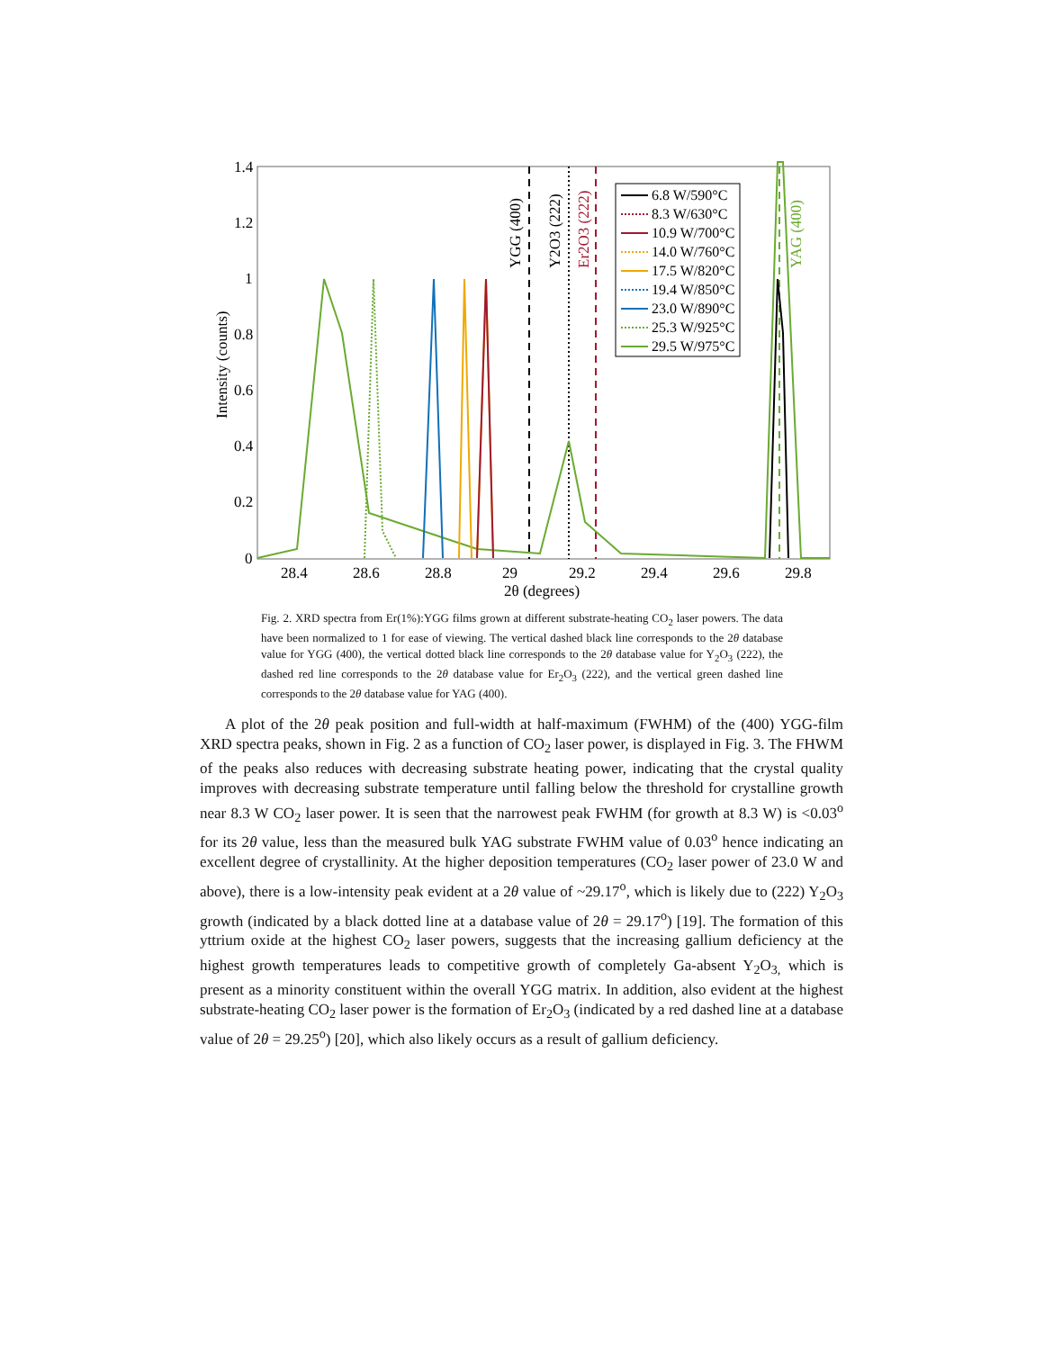1.4
1.2
1
0.8
0.6
0.4
0.2
0
28.4
28.6
28.8
29
29.2
29.4
29.6
29.8
2θ (degrees)
Intensity (counts)
YGG (400)
Y2O3 (222)
Er2O3 (222)
YAG (400)
6.8 W/590°C
8.3 W/630°C
10.9 W/700°C
14.0 W/760°C
17.5 W/820°C
19.4 W/850°C
23.0 W/890°C
25.3 W/925°C
29.5 W/975°C
Fig. 2. XRD spectra from Er(1%):YGG films grown at different substrate-heating CO<sub>2</sub> laser powers. The data have been normalized to 1 for ease of viewing. The vertical dashed black line corresponds to the 2θ database value for YGG (400), the vertical dotted black line corresponds to the 2θ database value for Y<sub>2</sub>O<sub>3</sub> (222), the dashed red line corresponds to the 2θ database value for Er<sub>2</sub>O<sub>3</sub> (222), and the vertical green dashed line corresponds to the 2θ database value for YAG (400).
A plot of the 2θ peak position and full-width at half-maximum (FWHM) of the (400) YGG-film XRD spectra peaks, shown in Fig. 2 as a function of CO<sub>2</sub> laser power, is displayed in Fig. 3. The FHWM of the peaks also reduces with decreasing substrate heating power, indicating that the crystal quality improves with decreasing substrate temperature until falling below the threshold for crystalline growth near 8.3 W CO<sub>2</sub> laser power. It is seen that the narrowest peak FWHM (for growth at 8.3 W) is <0.03<sup>o</sup> for its 2θ value, less than the measured bulk YAG substrate FWHM value of 0.03<sup>o</sup> hence indicating an excellent degree of crystallinity. At the higher deposition temperatures (CO<sub>2</sub> laser power of 23.0 W and above), there is a low-intensity peak evident at a 2θ value of ~29.17<sup>o</sup>, which is likely due to (222) Y<sub>2</sub>O<sub>3</sub> growth (indicated by a black dotted line at a database value of 2θ = 29.17<sup>o</sup>) [19]. The formation of this yttrium oxide at the highest CO<sub>2</sub> laser powers, suggests that the increasing gallium deficiency at the highest growth temperatures leads to competitive growth of completely Ga-absent Y<sub>2</sub>O<sub>3,</sub> which is present as a minority constituent within the overall YGG matrix. In addition, also evident at the highest substrate-heating CO<sub>2</sub> laser power is the formation of Er<sub>2</sub>O<sub>3</sub> (indicated by a red dashed line at a database value of 2θ = 29.25<sup>o</sup>) [20], which also likely occurs as a result of gallium deficiency.